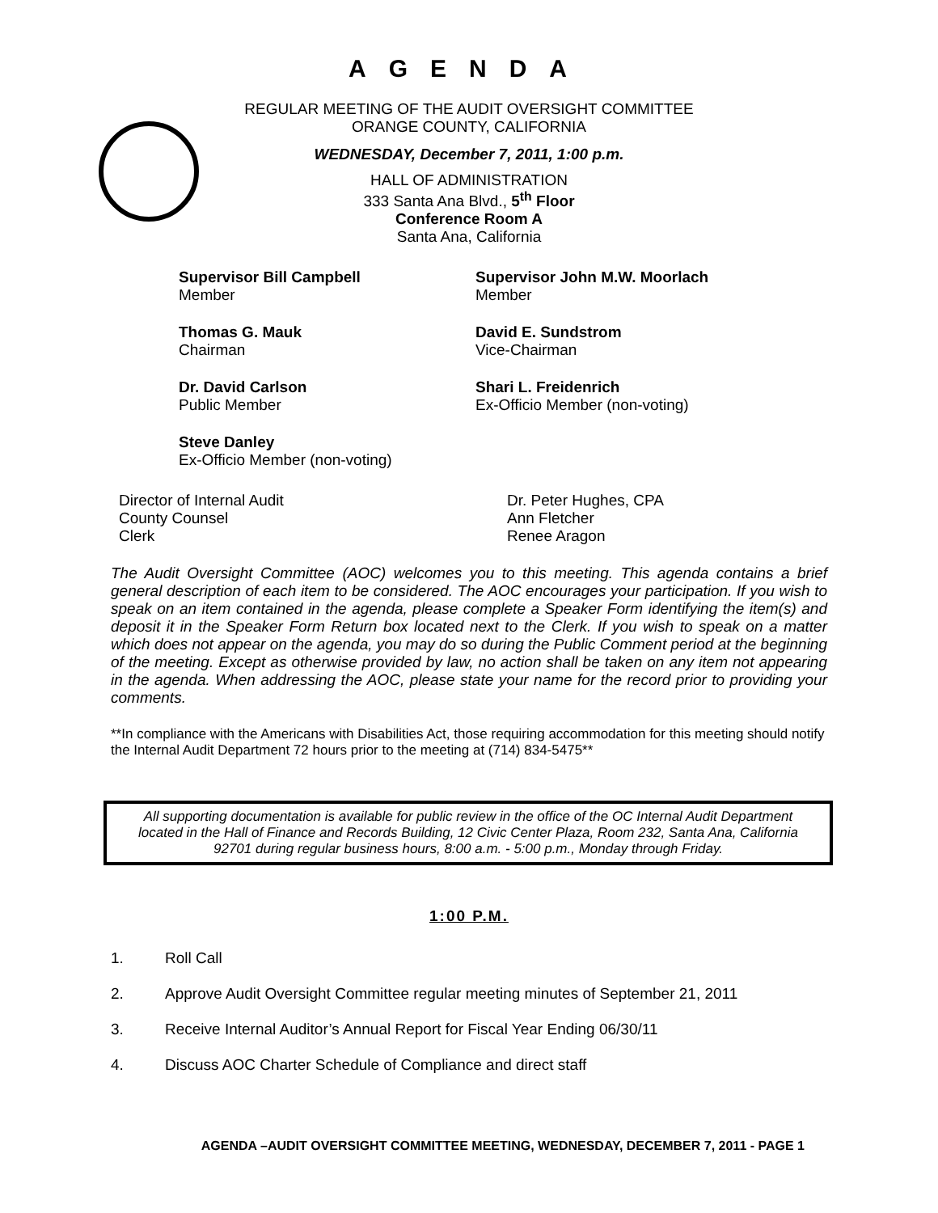AGENDA
REGULAR MEETING OF THE AUDIT OVERSIGHT COMMITTEE
ORANGE COUNTY, CALIFORNIA
WEDNESDAY, December 7, 2011, 1:00 p.m.
HALL OF ADMINISTRATION
333 Santa Ana Blvd., 5<sup>th</sup> Floor
Conference Room A
Santa Ana, California
Supervisor Bill Campbell
Member
Supervisor John M.W. Moorlach
Member
Thomas G. Mauk
Chairman
David E. Sundstrom
Vice-Chairman
Dr. David Carlson
Public Member
Shari L. Freidenrich
Ex-Officio Member (non-voting)
Steve Danley
Ex-Officio Member (non-voting)
Director of Internal Audit
Dr. Peter Hughes, CPA
County Counsel
Ann Fletcher
Clerk
Renee Aragon
The Audit Oversight Committee (AOC) welcomes you to this meeting. This agenda contains a brief general description of each item to be considered. The AOC encourages your participation. If you wish to speak on an item contained in the agenda, please complete a Speaker Form identifying the item(s) and deposit it in the Speaker Form Return box located next to the Clerk. If you wish to speak on a matter which does not appear on the agenda, you may do so during the Public Comment period at the beginning of the meeting. Except as otherwise provided by law, no action shall be taken on any item not appearing in the agenda. When addressing the AOC, please state your name for the record prior to providing your comments.
**In compliance with the Americans with Disabilities Act, those requiring accommodation for this meeting should notify the Internal Audit Department 72 hours prior to the meeting at (714) 834-5475**
All supporting documentation is available for public review in the office of the OC Internal Audit Department located in the Hall of Finance and Records Building, 12 Civic Center Plaza, Room 232, Santa Ana, California 92701 during regular business hours, 8:00 a.m. - 5:00 p.m., Monday through Friday.
1:00 P.M.
1. Roll Call
2. Approve Audit Oversight Committee regular meeting minutes of September 21, 2011
3. Receive Internal Auditor’s Annual Report for Fiscal Year Ending 06/30/11
4. Discuss AOC Charter Schedule of Compliance and direct staff
AGENDA –AUDIT OVERSIGHT COMMITTEE MEETING, WEDNESDAY, DECEMBER 7, 2011 - PAGE 1